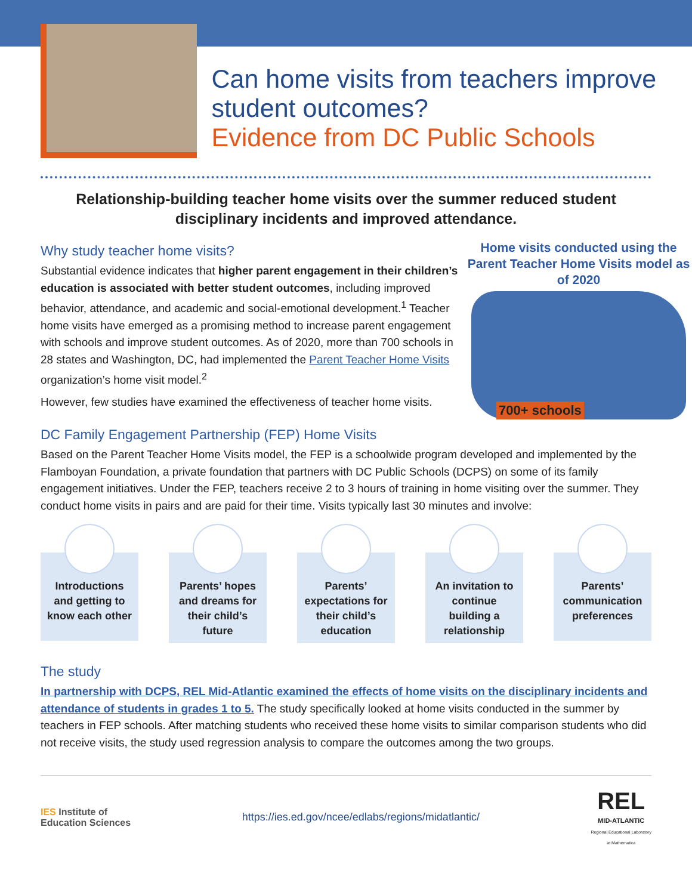Can home visits from teachers improve student outcomes?
Evidence from DC Public Schools
Relationship-building teacher home visits over the summer reduced student disciplinary incidents and improved attendance.
Why study teacher home visits?
Substantial evidence indicates that higher parent engagement in their children’s education is associated with better student outcomes, including improved behavior, attendance, and academic and social-emotional development.<sup>1</sup> Teacher home visits have emerged as a promising method to increase parent engagement with schools and improve student outcomes. As of 2020, more than 700 schools in 28 states and Washington, DC, had implemented the Parent Teacher Home Visits organization’s home visit model.<sup>2</sup>
However, few studies have examined the effectiveness of teacher home visits.
Home visits conducted using the Parent Teacher Home Visits model as of 2020
700+ schools
DC Family Engagement Partnership (FEP) Home Visits
Based on the Parent Teacher Home Visits model, the FEP is a schoolwide program developed and implemented by the Flamboyan Foundation, a private foundation that partners with DC Public Schools (DCPS) on some of its family engagement initiatives. Under the FEP, teachers receive 2 to 3 hours of training in home visiting over the summer. They conduct home visits in pairs and are paid for their time. Visits typically last 30 minutes and involve:
Introductions and getting to know each other
Parents’ hopes and dreams for their child’s future
Parents’ expectations for their child’s education
An invitation to continue building a relationship
Parents’ communication preferences
The study
In partnership with DCPS, REL Mid-Atlantic examined the effects of home visits on the disciplinary incidents and attendance of students in grades 1 to 5. The study specifically looked at home visits conducted in the summer by teachers in FEP schools. After matching students who received these home visits to similar comparison students who did not receive visits, the study used regression analysis to compare the outcomes among the two groups.
IES Institute of
Education Sciences
https://ies.ed.gov/ncee/edlabs/regions/midatlantic/
REL
MID-ATLANTIC
Regional Educational Laboratory
at Mathematica